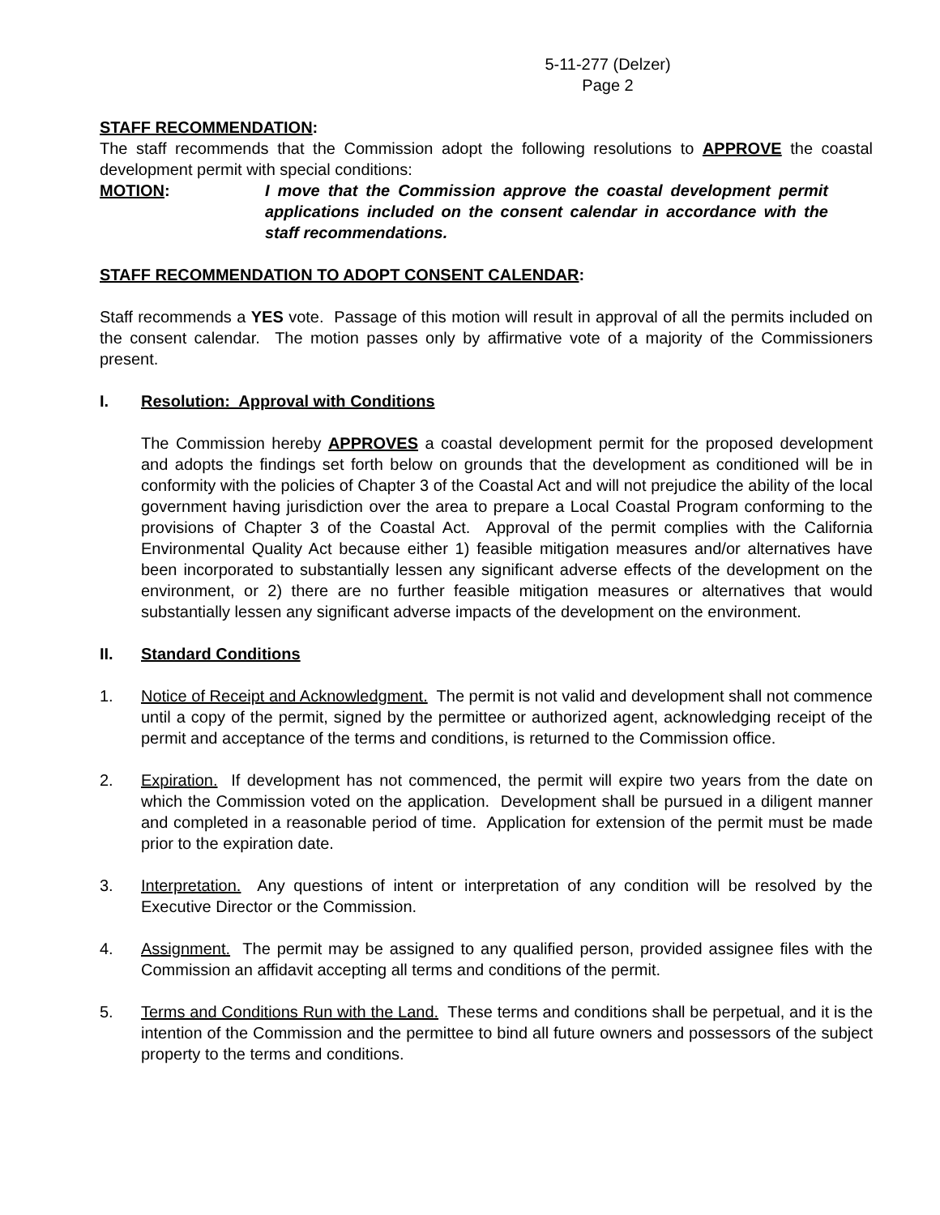5-11-277 (Delzer)
Page 2
STAFF RECOMMENDATION:
The staff recommends that the Commission adopt the following resolutions to APPROVE the coastal development permit with special conditions:
MOTION: I move that the Commission approve the coastal development permit applications included on the consent calendar in accordance with the staff recommendations.
STAFF RECOMMENDATION TO ADOPT CONSENT CALENDAR:
Staff recommends a YES vote. Passage of this motion will result in approval of all the permits included on the consent calendar. The motion passes only by affirmative vote of a majority of the Commissioners present.
I. Resolution: Approval with Conditions
The Commission hereby APPROVES a coastal development permit for the proposed development and adopts the findings set forth below on grounds that the development as conditioned will be in conformity with the policies of Chapter 3 of the Coastal Act and will not prejudice the ability of the local government having jurisdiction over the area to prepare a Local Coastal Program conforming to the provisions of Chapter 3 of the Coastal Act. Approval of the permit complies with the California Environmental Quality Act because either 1) feasible mitigation measures and/or alternatives have been incorporated to substantially lessen any significant adverse effects of the development on the environment, or 2) there are no further feasible mitigation measures or alternatives that would substantially lessen any significant adverse impacts of the development on the environment.
II. Standard Conditions
1. Notice of Receipt and Acknowledgment. The permit is not valid and development shall not commence until a copy of the permit, signed by the permittee or authorized agent, acknowledging receipt of the permit and acceptance of the terms and conditions, is returned to the Commission office.
2. Expiration. If development has not commenced, the permit will expire two years from the date on which the Commission voted on the application. Development shall be pursued in a diligent manner and completed in a reasonable period of time. Application for extension of the permit must be made prior to the expiration date.
3. Interpretation. Any questions of intent or interpretation of any condition will be resolved by the Executive Director or the Commission.
4. Assignment. The permit may be assigned to any qualified person, provided assignee files with the Commission an affidavit accepting all terms and conditions of the permit.
5. Terms and Conditions Run with the Land. These terms and conditions shall be perpetual, and it is the intention of the Commission and the permittee to bind all future owners and possessors of the subject property to the terms and conditions.